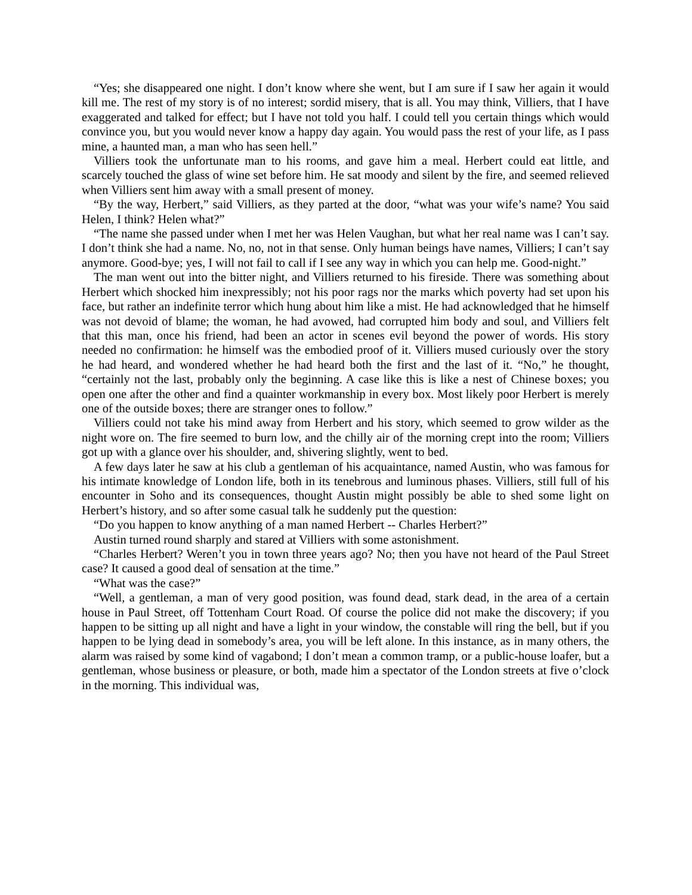“Yes; she disappeared one night. I don’t know where she went, but I am sure if I saw her again it would kill me. The rest of my story is of no interest; sordid misery, that is all. You may think, Villiers, that I have exaggerated and talked for effect; but I have not told you half. I could tell you certain things which would convince you, but you would never know a happy day again. You would pass the rest of your life, as I pass mine, a haunted man, a man who has seen hell.”
Villiers took the unfortunate man to his rooms, and gave him a meal. Herbert could eat little, and scarcely touched the glass of wine set before him. He sat moody and silent by the fire, and seemed relieved when Villiers sent him away with a small present of money.
“By the way, Herbert,” said Villiers, as they parted at the door, “what was your wife’s name? You said Helen, I think? Helen what?”
“The name she passed under when I met her was Helen Vaughan, but what her real name was I can’t say. I don’t think she had a name. No, no, not in that sense. Only human beings have names, Villiers; I can’t say anymore. Good-bye; yes, I will not fail to call if I see any way in which you can help me. Good-night.”
The man went out into the bitter night, and Villiers returned to his fireside. There was something about Herbert which shocked him inexpressibly; not his poor rags nor the marks which poverty had set upon his face, but rather an indefinite terror which hung about him like a mist. He had acknowledged that he himself was not devoid of blame; the woman, he had avowed, had corrupted him body and soul, and Villiers felt that this man, once his friend, had been an actor in scenes evil beyond the power of words. His story needed no confirmation: he himself was the embodied proof of it. Villiers mused curiously over the story he had heard, and wondered whether he had heard both the first and the last of it. “No,” he thought, “certainly not the last, probably only the beginning. A case like this is like a nest of Chinese boxes; you open one after the other and find a quainter workmanship in every box. Most likely poor Herbert is merely one of the outside boxes; there are stranger ones to follow.”
Villiers could not take his mind away from Herbert and his story, which seemed to grow wilder as the night wore on. The fire seemed to burn low, and the chilly air of the morning crept into the room; Villiers got up with a glance over his shoulder, and, shivering slightly, went to bed.
A few days later he saw at his club a gentleman of his acquaintance, named Austin, who was famous for his intimate knowledge of London life, both in its tenebrous and luminous phases. Villiers, still full of his encounter in Soho and its consequences, thought Austin might possibly be able to shed some light on Herbert’s history, and so after some casual talk he suddenly put the question:
“Do you happen to know anything of a man named Herbert -- Charles Herbert?”
Austin turned round sharply and stared at Villiers with some astonishment.
“Charles Herbert? Weren’t you in town three years ago? No; then you have not heard of the Paul Street case? It caused a good deal of sensation at the time.”
“What was the case?”
“Well, a gentleman, a man of very good position, was found dead, stark dead, in the area of a certain house in Paul Street, off Tottenham Court Road. Of course the police did not make the discovery; if you happen to be sitting up all night and have a light in your window, the constable will ring the bell, but if you happen to be lying dead in somebody’s area, you will be left alone. In this instance, as in many others, the alarm was raised by some kind of vagabond; I don’t mean a common tramp, or a public-house loafer, but a gentleman, whose business or pleasure, or both, made him a spectator of the London streets at five o’clock in the morning. This individual was,